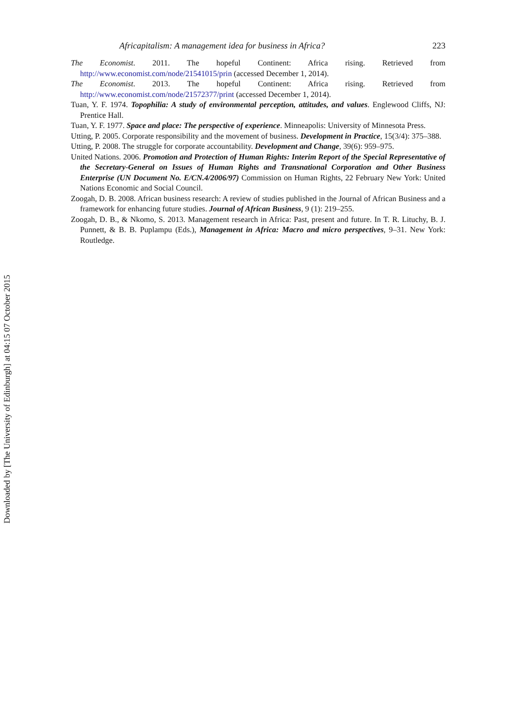Africapitalism: A management idea for business in Africa? 223
The Economist. 2011. The hopeful Continent: Africa rising. Retrieved from http://www.economist.com/node/21541015/prin (accessed December 1, 2014).
The Economist. 2013. The hopeful Continent: Africa rising. Retrieved from http://www.economist.com/node/21572377/print (accessed December 1, 2014).
Tuan, Y. F. 1974. Topophilia: A study of environmental perception, attitudes, and values. Englewood Cliffs, NJ: Prentice Hall.
Tuan, Y. F. 1977. Space and place: The perspective of experience. Minneapolis: University of Minnesota Press.
Utting, P. 2005. Corporate responsibility and the movement of business. Development in Practice, 15(3/4): 375–388.
Utting, P. 2008. The struggle for corporate accountability. Development and Change, 39(6): 959–975.
United Nations. 2006. Promotion and Protection of Human Rights: Interim Report of the Special Representative of the Secretary-General on Issues of Human Rights and Transnational Corporation and Other Business Enterprise (UN Document No. E/CN.4/2006/97) Commission on Human Rights, 22 February New York: United Nations Economic and Social Council.
Zoogah, D. B. 2008. African business research: A review of studies published in the Journal of African Business and a framework for enhancing future studies. Journal of African Business, 9 (1): 219–255.
Zoogah, D. B., & Nkomo, S. 2013. Management research in Africa: Past, present and future. In T. R. Lituchy, B. J. Punnett, & B. B. Puplampu (Eds.), Management in Africa: Macro and micro perspectives, 9–31. New York: Routledge.
Downloaded by [The University of Edinburgh] at 04:15 07 October 2015